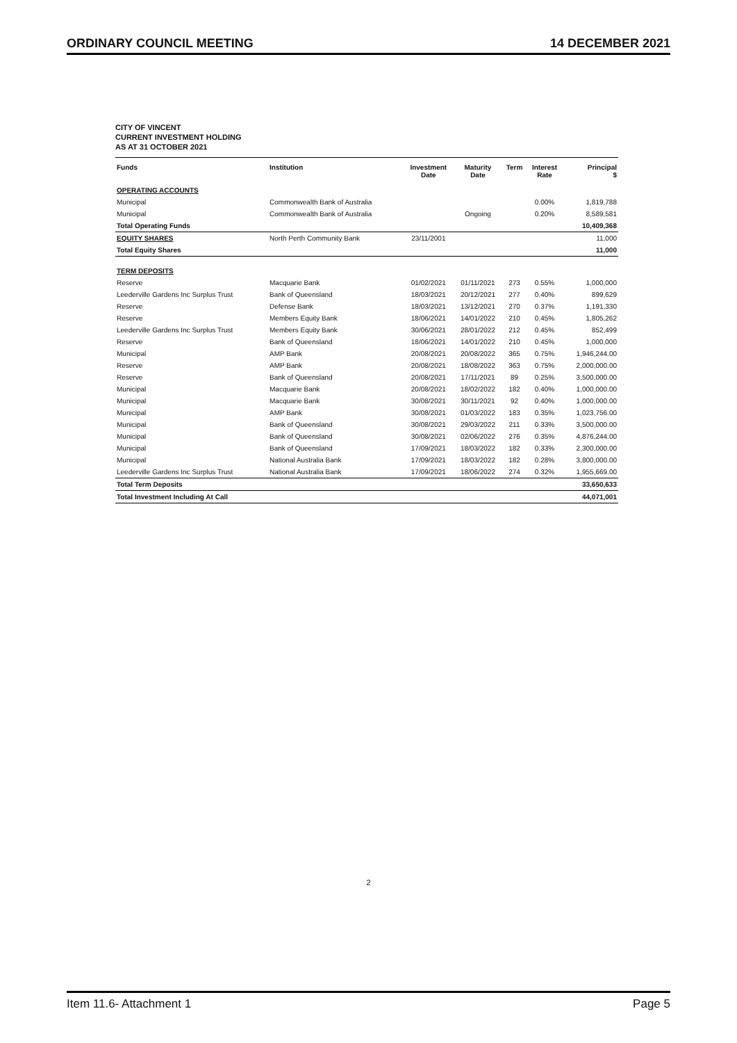ORDINARY COUNCIL MEETING 14 DECEMBER 2021
CITY OF VINCENT
CURRENT INVESTMENT HOLDING
AS AT 31 OCTOBER 2021
| Funds | Institution | Investment Date | Maturity Date | Term | Interest Rate | Principal $ |
| --- | --- | --- | --- | --- | --- | --- |
| OPERATING ACCOUNTS | | | | | | |
| Municipal | Commonwealth Bank of Australia | | | | 0.00% | 1,819,788 |
| Municipal | Commonwealth Bank of Australia | | Ongoing | | 0.20% | 8,589,581 |
| Total Operating Funds | | | | | | 10,409,368 |
| EQUITY SHARES | North Perth Community Bank | 23/11/2001 | | | | 11,000 |
| Total Equity Shares | | | | | | 11,000 |
| TERM DEPOSITS | | | | | | |
| Reserve | Macquarie Bank | 01/02/2021 | 01/11/2021 | 273 | 0.55% | 1,000,000 |
| Leederville Gardens Inc Surplus Trust | Bank of Queensland | 18/03/2021 | 20/12/2021 | 277 | 0.40% | 899,629 |
| Reserve | Defense Bank | 18/03/2021 | 13/12/2021 | 270 | 0.37% | 1,191,330 |
| Reserve | Members Equity Bank | 18/06/2021 | 14/01/2022 | 210 | 0.45% | 1,805,262 |
| Leederville Gardens Inc Surplus Trust | Members Equity Bank | 30/06/2021 | 28/01/2022 | 212 | 0.45% | 852,499 |
| Reserve | Bank of Queensland | 18/06/2021 | 14/01/2022 | 210 | 0.45% | 1,000,000 |
| Municipal | AMP Bank | 20/08/2021 | 20/08/2022 | 365 | 0.75% | 1,946,244.00 |
| Reserve | AMP Bank | 20/08/2021 | 18/08/2022 | 363 | 0.75% | 2,000,000.00 |
| Reserve | Bank of Queensland | 20/08/2021 | 17/11/2021 | 89 | 0.25% | 3,500,000.00 |
| Municipal | Macquarie Bank | 20/08/2021 | 18/02/2022 | 182 | 0.40% | 1,000,000.00 |
| Municipal | Macquarie Bank | 30/08/2021 | 30/11/2021 | 92 | 0.40% | 1,000,000.00 |
| Municipal | AMP Bank | 30/08/2021 | 01/03/2022 | 183 | 0.35% | 1,023,756.00 |
| Municipal | Bank of Queensland | 30/08/2021 | 29/03/2022 | 211 | 0.33% | 3,500,000.00 |
| Municipal | Bank of Queensland | 30/08/2021 | 02/06/2022 | 276 | 0.35% | 4,876,244.00 |
| Municipal | Bank of Queensland | 17/09/2021 | 18/03/2022 | 182 | 0.33% | 2,300,000.00 |
| Municipal | National Australia Bank | 17/09/2021 | 18/03/2022 | 182 | 0.28% | 3,800,000.00 |
| Leederville Gardens Inc Surplus Trust | National Australia Bank | 17/09/2021 | 18/06/2022 | 274 | 0.32% | 1,955,669.00 |
| Total Term Deposits | | | | | | 33,650,633 |
| Total Investment Including At Call | | | | | | 44,071,001 |
2
Item 11.6- Attachment 1 Page 5